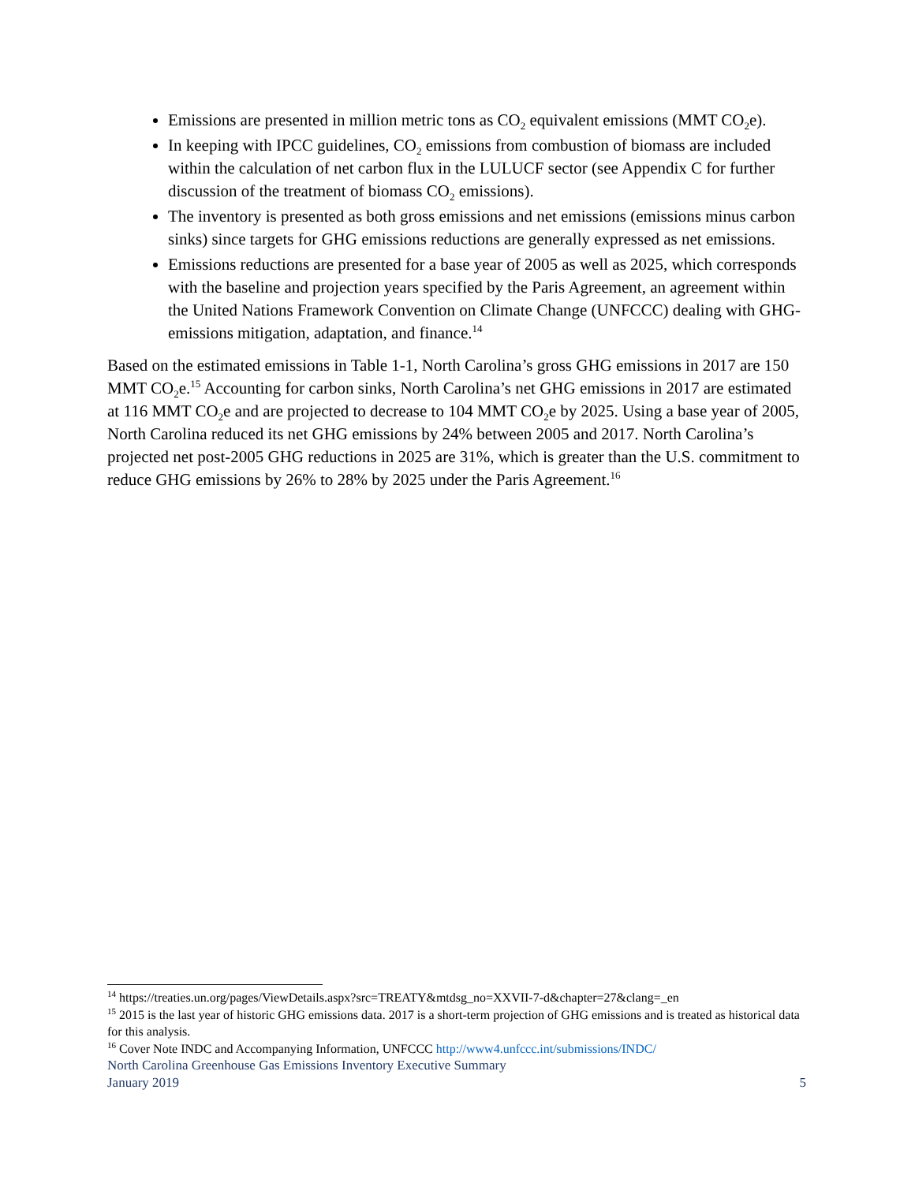Emissions are presented in million metric tons as CO<sub>2</sub> equivalent emissions (MMT CO<sub>2</sub>e).
In keeping with IPCC guidelines, CO<sub>2</sub> emissions from combustion of biomass are included within the calculation of net carbon flux in the LULUCF sector (see Appendix C for further discussion of the treatment of biomass CO<sub>2</sub> emissions).
The inventory is presented as both gross emissions and net emissions (emissions minus carbon sinks) since targets for GHG emissions reductions are generally expressed as net emissions.
Emissions reductions are presented for a base year of 2005 as well as 2025, which corresponds with the baseline and projection years specified by the Paris Agreement, an agreement within the United Nations Framework Convention on Climate Change (UNFCCC) dealing with GHG-emissions mitigation, adaptation, and finance.<sup>14</sup>
Based on the estimated emissions in Table 1-1, North Carolina’s gross GHG emissions in 2017 are 150 MMT CO<sub>2</sub>e.<sup>15</sup> Accounting for carbon sinks, North Carolina’s net GHG emissions in 2017 are estimated at 116 MMT CO<sub>2</sub>e and are projected to decrease to 104 MMT CO<sub>2</sub>e by 2025. Using a base year of 2005, North Carolina reduced its net GHG emissions by 24% between 2005 and 2017. North Carolina’s projected net post-2005 GHG reductions in 2025 are 31%, which is greater than the U.S. commitment to reduce GHG emissions by 26% to 28% by 2025 under the Paris Agreement.<sup>16</sup>
<sup>14</sup> https://treaties.un.org/pages/ViewDetails.aspx?src=TREATY&mtdsg_no=XXVII-7-d&chapter=27&clang=_en
<sup>15</sup> 2015 is the last year of historic GHG emissions data. 2017 is a short-term projection of GHG emissions and is treated as historical data for this analysis.
<sup>16</sup> Cover Note INDC and Accompanying Information, UNFCCC http://www4.unfccc.int/submissions/INDC/
North Carolina Greenhouse Gas Emissions Inventory Executive Summary
January 2019 5